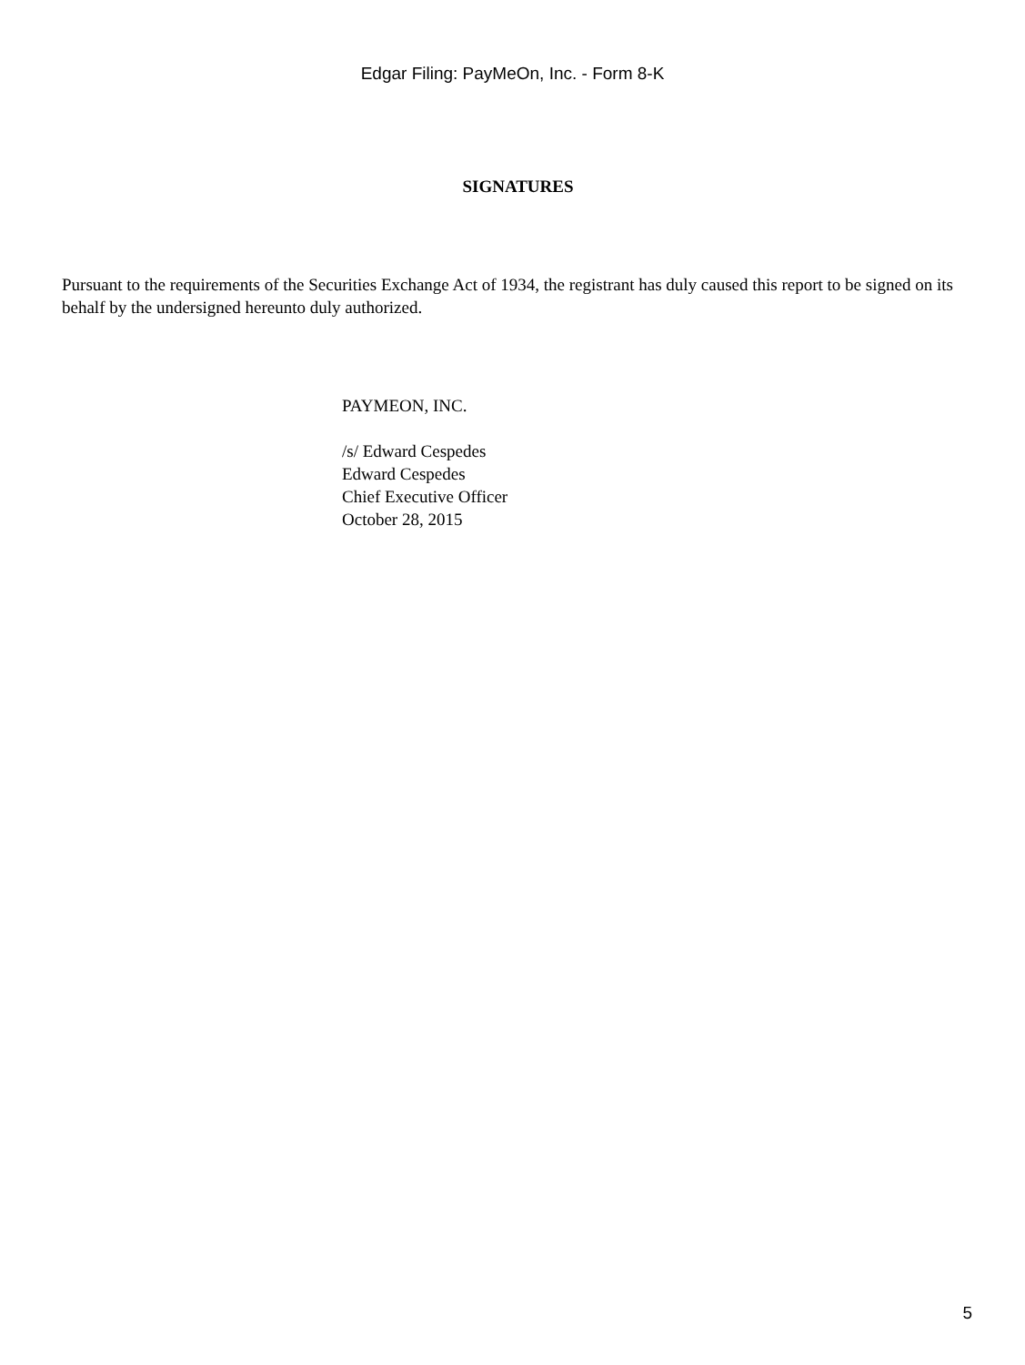Edgar Filing: PayMeOn, Inc. - Form 8-K
SIGNATURES
Pursuant to the requirements of the Securities Exchange Act of 1934, the registrant has duly caused this report to be signed on its behalf by the undersigned hereunto duly authorized.
PAYMEON, INC.
/s/ Edward Cespedes
Edward Cespedes
Chief Executive Officer
October 28, 2015
5